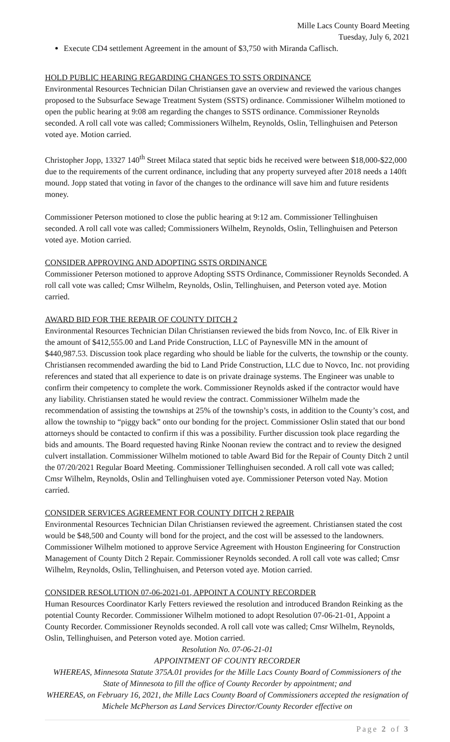Mille Lacs County Board Meeting
Tuesday, July 6, 2021
Execute CD4 settlement Agreement in the amount of $3,750 with Miranda Caflisch.
HOLD PUBLIC HEARING REGARDING CHANGES TO SSTS ORDINANCE
Environmental Resources Technician Dilan Christiansen gave an overview and reviewed the various changes proposed to the Subsurface Sewage Treatment System (SSTS) ordinance. Commissioner Wilhelm motioned to open the public hearing at 9:08 am regarding the changes to SSTS ordinance. Commissioner Reynolds seconded. A roll call vote was called; Commissioners Wilhelm, Reynolds, Oslin, Tellinghuisen and Peterson voted aye. Motion carried.
Christopher Jopp, 13327 140<sup>th</sup> Street Milaca stated that septic bids he received were between $18,000-$22,000 due to the requirements of the current ordinance, including that any property surveyed after 2018 needs a 140ft mound. Jopp stated that voting in favor of the changes to the ordinance will save him and future residents money.
Commissioner Peterson motioned to close the public hearing at 9:12 am. Commissioner Tellinghuisen seconded. A roll call vote was called; Commissioners Wilhelm, Reynolds, Oslin, Tellinghuisen and Peterson voted aye. Motion carried.
CONSIDER APPROVING AND ADOPTING SSTS ORDINANCE
Commissioner Peterson motioned to approve Adopting SSTS Ordinance, Commissioner Reynolds Seconded. A roll call vote was called; Cmsr Wilhelm, Reynolds, Oslin, Tellinghuisen, and Peterson voted aye. Motion carried.
AWARD BID FOR THE REPAIR OF COUNTY DITCH 2
Environmental Resources Technician Dilan Christiansen reviewed the bids from Novco, Inc. of Elk River in the amount of $412,555.00 and Land Pride Construction, LLC of Paynesville MN in the amount of $440,987.53. Discussion took place regarding who should be liable for the culverts, the township or the county. Christiansen recommended awarding the bid to Land Pride Construction, LLC due to Novco, Inc. not providing references and stated that all experience to date is on private drainage systems. The Engineer was unable to confirm their competency to complete the work. Commissioner Reynolds asked if the contractor would have any liability. Christiansen stated he would review the contract. Commissioner Wilhelm made the recommendation of assisting the townships at 25% of the township’s costs, in addition to the County’s cost, and allow the township to “piggy back” onto our bonding for the project. Commissioner Oslin stated that our bond attorneys should be contacted to confirm if this was a possibility. Further discussion took place regarding the bids and amounts. The Board requested having Rinke Noonan review the contract and to review the designed culvert installation. Commissioner Wilhelm motioned to table Award Bid for the Repair of County Ditch 2 until the 07/20/2021 Regular Board Meeting. Commissioner Tellinghuisen seconded. A roll call vote was called; Cmsr Wilhelm, Reynolds, Oslin and Tellinghuisen voted aye. Commissioner Peterson voted Nay. Motion carried.
CONSIDER SERVICES AGREEMENT FOR COUNTY DITCH 2 REPAIR
Environmental Resources Technician Dilan Christiansen reviewed the agreement. Christiansen stated the cost would be $48,500 and County will bond for the project, and the cost will be assessed to the landowners. Commissioner Wilhelm motioned to approve Service Agreement with Houston Engineering for Construction Management of County Ditch 2 Repair. Commissioner Reynolds seconded. A roll call vote was called; Cmsr Wilhelm, Reynolds, Oslin, Tellinghuisen, and Peterson voted aye. Motion carried.
CONSIDER RESOLUTION 07-06-2021-01, APPOINT A COUNTY RECORDER
Human Resources Coordinator Karly Fetters reviewed the resolution and introduced Brandon Reinking as the potential County Recorder. Commissioner Wilhelm motioned to adopt Resolution 07-06-21-01, Appoint a County Recorder. Commissioner Reynolds seconded. A roll call vote was called; Cmsr Wilhelm, Reynolds, Oslin, Tellinghuisen, and Peterson voted aye. Motion carried.
Resolution No. 07-06-21-01
APPOINTMENT OF COUNTY RECORDER
WHEREAS, Minnesota Statute 375A.01 provides for the Mille Lacs County Board of Commissioners of the State of Minnesota to fill the office of County Recorder by appointment; and
WHEREAS, on February 16, 2021, the Mille Lacs County Board of Commissioners accepted the resignation of Michele McPherson as Land Services Director/County Recorder effective on
Page 2 of 3